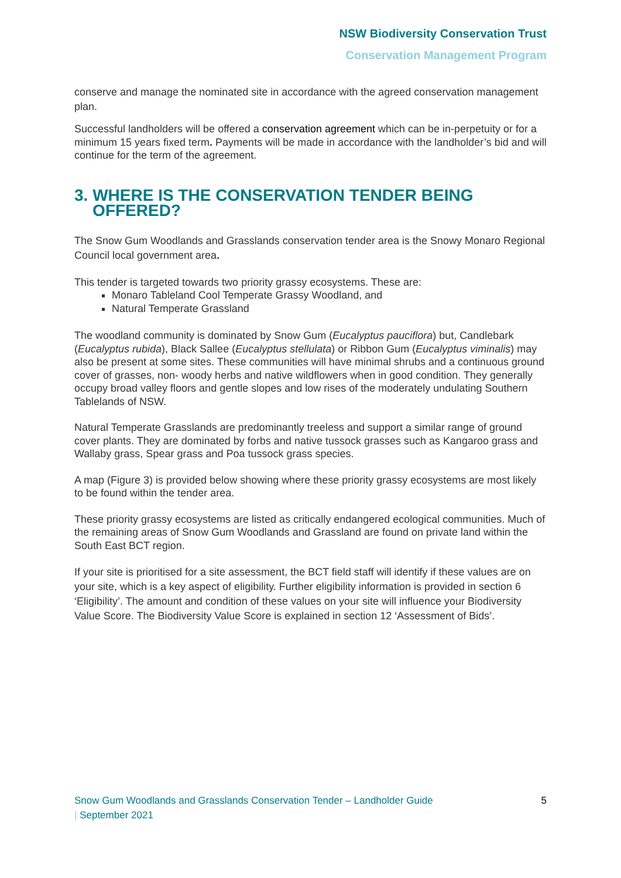NSW Biodiversity Conservation Trust
Conservation Management Program
conserve and manage the nominated site in accordance with the agreed conservation management plan.
Successful landholders will be offered a conservation agreement which can be in-perpetuity or for a minimum 15 years fixed term. Payments will be made in accordance with the landholder’s bid and will continue for the term of the agreement.
3. WHERE IS THE CONSERVATION TENDER BEING
OFFERED?
The Snow Gum Woodlands and Grasslands conservation tender area is the Snowy Monaro Regional Council local government area.
This tender is targeted towards two priority grassy ecosystems. These are:
Monaro Tableland Cool Temperate Grassy Woodland, and
Natural Temperate Grassland
The woodland community is dominated by Snow Gum (Eucalyptus pauciflora) but, Candlebark (Eucalyptus rubida), Black Sallee (Eucalyptus stellulata) or Ribbon Gum (Eucalyptus viminalis) may also be present at some sites. These communities will have minimal shrubs and a continuous ground cover of grasses, non- woody herbs and native wildflowers when in good condition. They generally occupy broad valley floors and gentle slopes and low rises of the moderately undulating Southern Tablelands of NSW.
Natural Temperate Grasslands are predominantly treeless and support a similar range of ground cover plants. They are dominated by forbs and native tussock grasses such as Kangaroo grass and Wallaby grass, Spear grass and Poa tussock grass species.
A map (Figure 3) is provided below showing where these priority grassy ecosystems are most likely to be found within the tender area.
These priority grassy ecosystems are listed as critically endangered ecological communities. Much of the remaining areas of Snow Gum Woodlands and Grassland are found on private land within the South East BCT region.
If your site is prioritised for a site assessment, the BCT field staff will identify if these values are on your site, which is a key aspect of eligibility. Further eligibility information is provided in section 6 ‘Eligibility’. The amount and condition of these values on your site will influence your Biodiversity Value Score. The Biodiversity Value Score is explained in section 12 ‘Assessment of Bids’.
Snow Gum Woodlands and Grasslands Conservation Tender – Landholder Guide
| September 2021
5